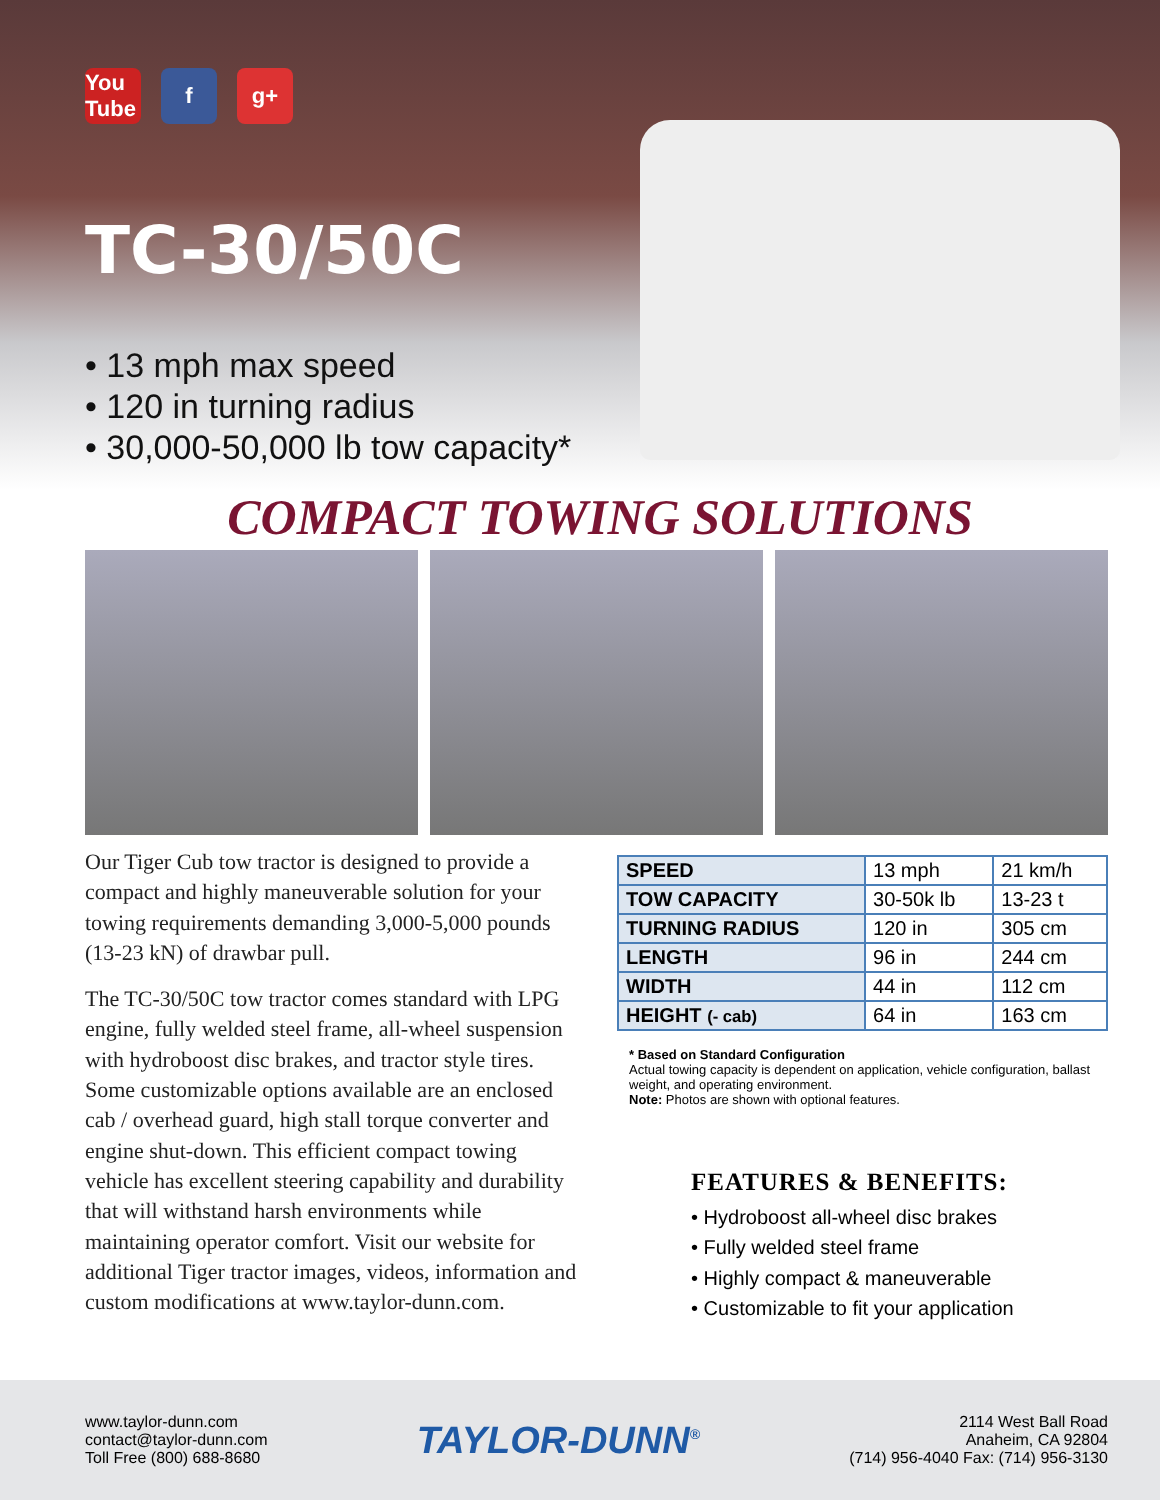You Tube
f g+
TC-30/50C
• 13 mph max speed
• 120 in turning radius
• 30,000-50,000 lb tow capacity*
COMPACT TOWING SOLUTIONS
Our Tiger Cub tow tractor is designed to provide a compact and highly maneuverable solution for your towing requirements demanding 3,000-5,000 pounds (13-23 kN) of drawbar pull.
The TC-30/50C tow tractor comes standard with LPG engine, fully welded steel frame, all-wheel suspension with hydroboost disc brakes, and tractor style tires. Some customizable options available are an enclosed cab / overhead guard, high stall torque converter and engine shut-down. This efficient compact towing vehicle has excellent steering capability and durability that will withstand harsh environments while maintaining operator comfort. Visit our website for additional Tiger tractor images, videos, information and custom modifications at www.taylor-dunn.com.
| SPEED | 13 mph | 21 km/h |
| TOW CAPACITY | 30-50k lb | 13-23 t |
| TURNING RADIUS | 120 in | 305 cm |
| LENGTH | 96 in | 244 cm |
| WIDTH | 44 in | 112 cm |
| HEIGHT (- cab) | 64 in | 163 cm |
* Based on Standard Configuration
Actual towing capacity is dependent on application, vehicle configuration, ballast weight, and operating environment.
Note: Photos are shown with optional features.
FEATURES & BENEFITS:
• Hydroboost all-wheel disc brakes
• Fully welded steel frame
• Highly compact & maneuverable
• Customizable to fit your application
www.taylor-dunn.com
contact@taylor-dunn.com
Toll Free (800) 688-8680
TAYLOR-DUNN<sup>®</sup>
2114 West Ball Road
Anaheim, CA 92804
(714) 956-4040 Fax: (714) 956-3130